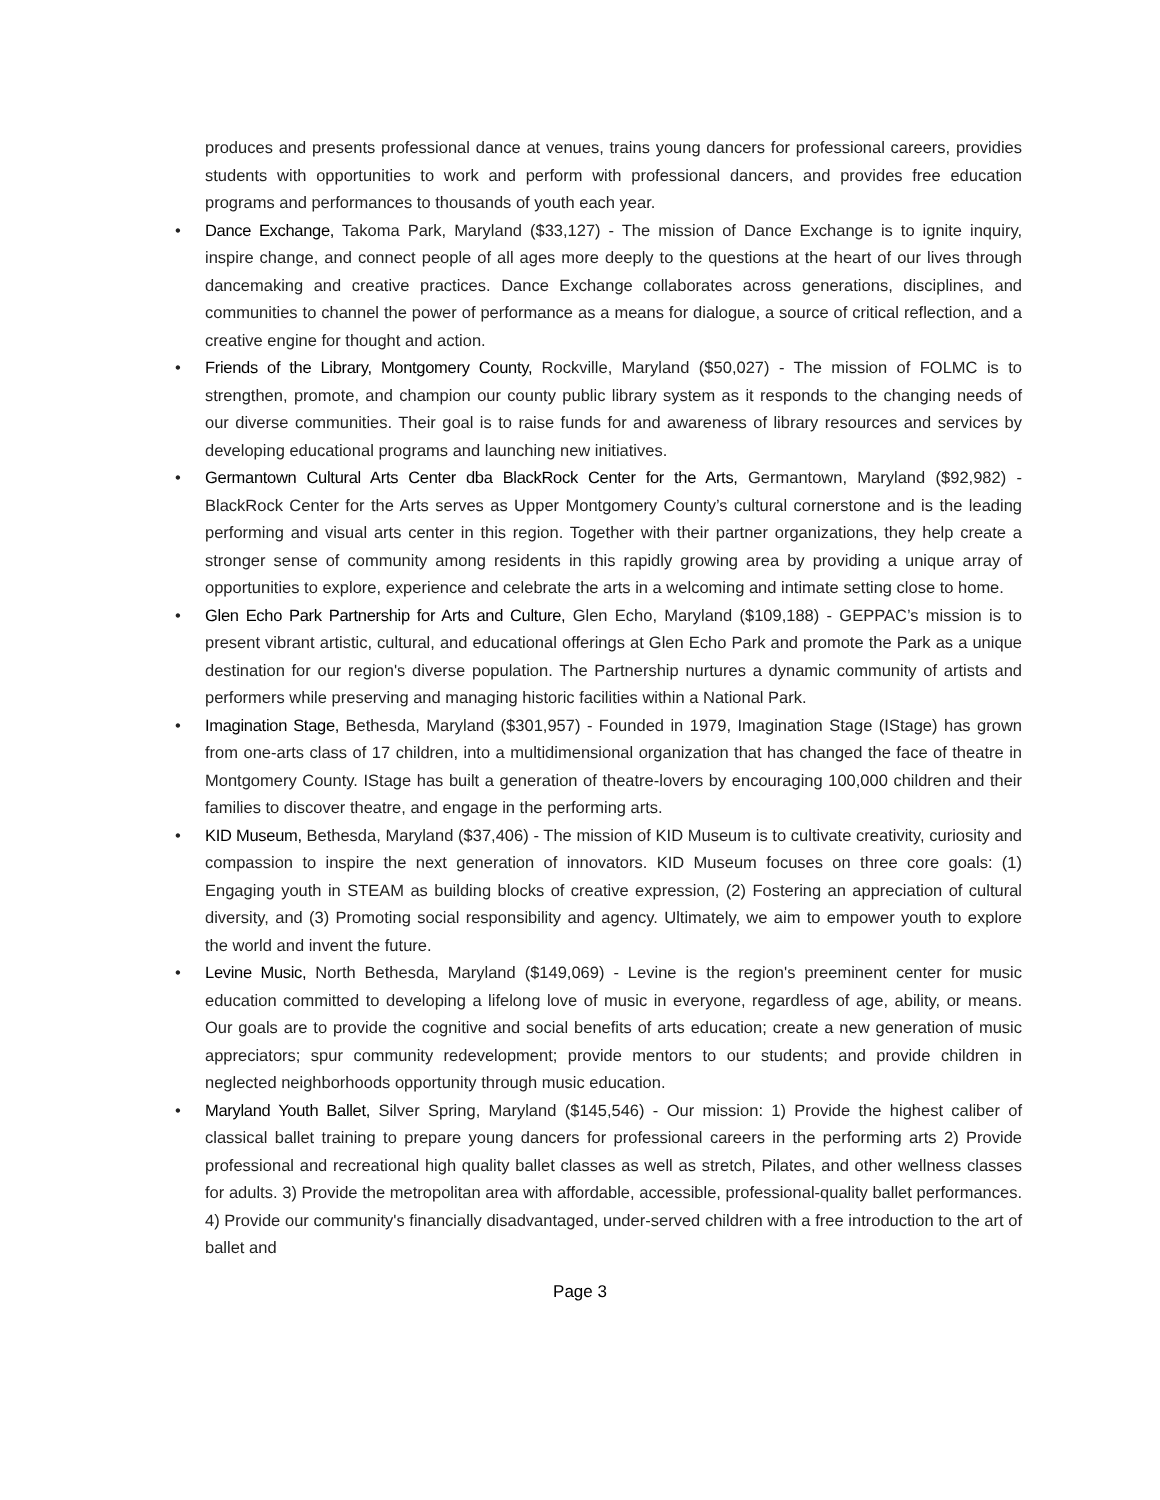produces and presents professional dance at venues, trains young dancers for professional careers, providies students with opportunities to work and perform with professional dancers, and provides free education programs and performances to thousands of youth each year.
• Dance Exchange, Takoma Park, Maryland ($33,127) - The mission of Dance Exchange is to ignite inquiry, inspire change, and connect people of all ages more deeply to the questions at the heart of our lives through dancemaking and creative practices. Dance Exchange collaborates across generations, disciplines, and communities to channel the power of performance as a means for dialogue, a source of critical reflection, and a creative engine for thought and action.
• Friends of the Library, Montgomery County, Rockville, Maryland ($50,027) - The mission of FOLMC is to strengthen, promote, and champion our county public library system as it responds to the changing needs of our diverse communities. Their goal is to raise funds for and awareness of library resources and services by developing educational programs and launching new initiatives.
• Germantown Cultural Arts Center dba BlackRock Center for the Arts, Germantown, Maryland ($92,982) - BlackRock Center for the Arts serves as Upper Montgomery County’s cultural cornerstone and is the leading performing and visual arts center in this region. Together with their partner organizations, they help create a stronger sense of community among residents in this rapidly growing area by providing a unique array of opportunities to explore, experience and celebrate the arts in a welcoming and intimate setting close to home.
• Glen Echo Park Partnership for Arts and Culture, Glen Echo, Maryland ($109,188) - GEPPAC’s mission is to present vibrant artistic, cultural, and educational offerings at Glen Echo Park and promote the Park as a unique destination for our region's diverse population. The Partnership nurtures a dynamic community of artists and performers while preserving and managing historic facilities within a National Park.
• Imagination Stage, Bethesda, Maryland ($301,957) - Founded in 1979, Imagination Stage (IStage) has grown from one-arts class of 17 children, into a multidimensional organization that has changed the face of theatre in Montgomery County. IStage has built a generation of theatre-lovers by encouraging 100,000 children and their families to discover theatre, and engage in the performing arts.
• KID Museum, Bethesda, Maryland ($37,406) - The mission of KID Museum is to cultivate creativity, curiosity and compassion to inspire the next generation of innovators. KID Museum focuses on three core goals: (1) Engaging youth in STEAM as building blocks of creative expression, (2) Fostering an appreciation of cultural diversity, and (3) Promoting social responsibility and agency. Ultimately, we aim to empower youth to explore the world and invent the future.
• Levine Music, North Bethesda, Maryland ($149,069) - Levine is the region's preeminent center for music education committed to developing a lifelong love of music in everyone, regardless of age, ability, or means. Our goals are to provide the cognitive and social benefits of arts education; create a new generation of music appreciators; spur community redevelopment; provide mentors to our students; and provide children in neglected neighborhoods opportunity through music education.
• Maryland Youth Ballet, Silver Spring, Maryland ($145,546) - Our mission: 1) Provide the highest caliber of classical ballet training to prepare young dancers for professional careers in the performing arts 2) Provide professional and recreational high quality ballet classes as well as stretch, Pilates, and other wellness classes for adults. 3) Provide the metropolitan area with affordable, accessible, professional-quality ballet performances. 4) Provide our community's financially disadvantaged, under-served children with a free introduction to the art of ballet and
Page 3